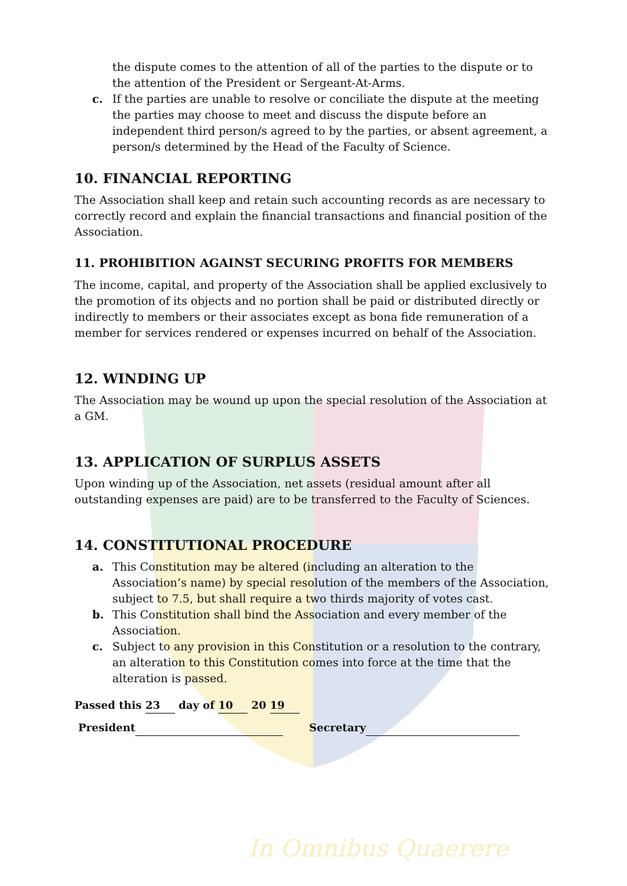In Omnibus Quaerere
the dispute comes to the attention of all of the parties to the dispute or to the attention of the President or Sergeant-At-Arms.
c. If the parties are unable to resolve or conciliate the dispute at the meeting the parties may choose to meet and discuss the dispute before an independent third person/s agreed to by the parties, or absent agreement, a person/s determined by the Head of the Faculty of Science.
10. FINANCIAL REPORTING
The Association shall keep and retain such accounting records as are necessary to correctly record and explain the financial transactions and financial position of the Association.
11. PROHIBITION AGAINST SECURING PROFITS FOR MEMBERS
The income, capital, and property of the Association shall be applied exclusively to the promotion of its objects and no portion shall be paid or distributed directly or indirectly to members or their associates except as bona fide remuneration of a member for services rendered or expenses incurred on behalf of the Association.
12. WINDING UP
The Association may be wound up upon the special resolution of the Association at a GM.
13. APPLICATION OF SURPLUS ASSETS
Upon winding up of the Association, net assets (residual amount after all outstanding expenses are paid) are to be transferred to the Faculty of Sciences.
14. CONSTITUTIONAL PROCEDURE
a. This Constitution may be altered (including an alteration to the Association’s name) by special resolution of the members of the Association, subject to 7.5, but shall require a two thirds majority of votes cast.
b. This Constitution shall bind the Association and every member of the Association.
c. Subject to any provision in this Constitution or a resolution to the contrary, an alteration to this Constitution comes into force at the time that the alteration is passed.
Passed this 23 day of 10 20 19
President Secretary